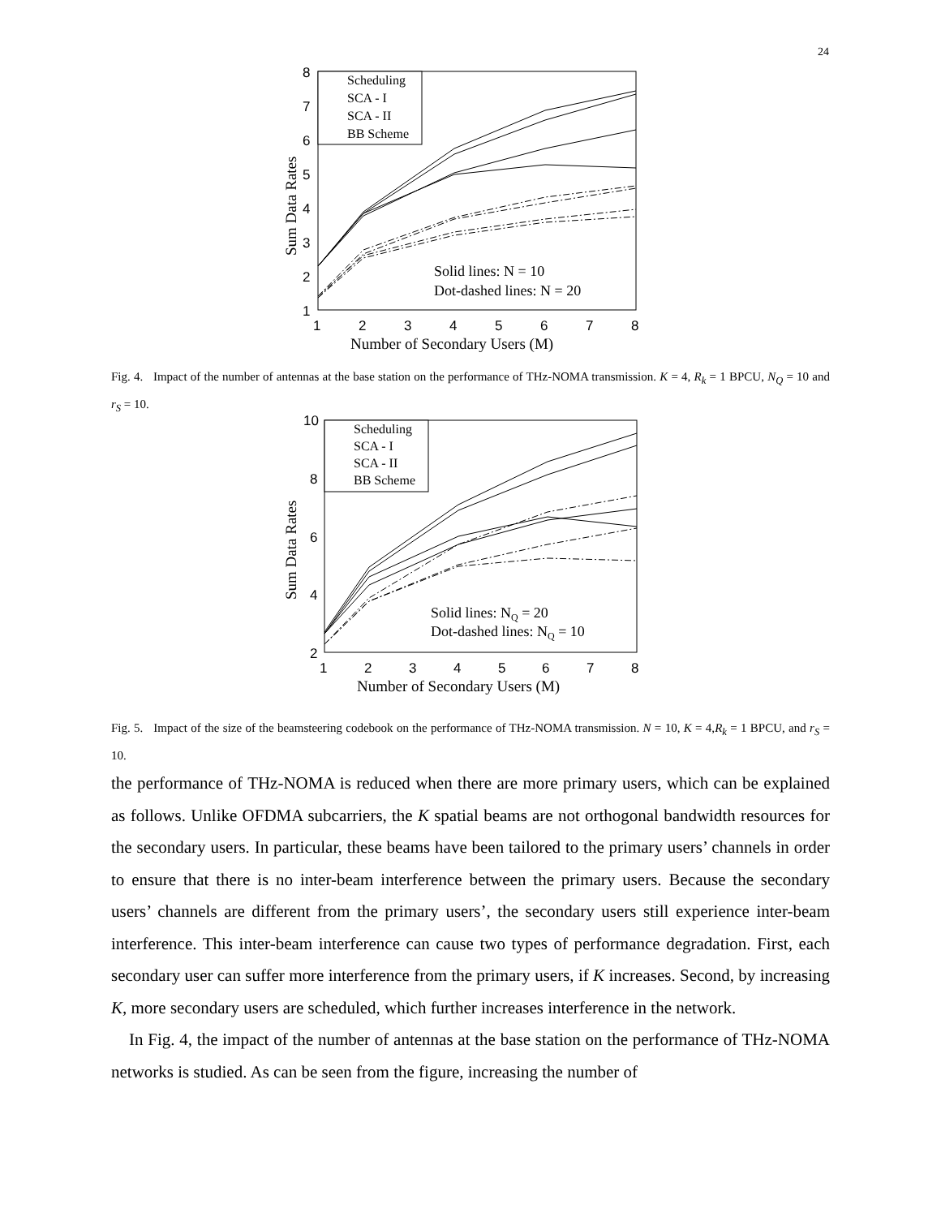24
8
7
6
5
4
3
2
1
1
2
3
4
5
6
7
8
Number of Secondary Users (M)
Sum Data Rates
Scheduling
SCA - I
SCA - II
BB Scheme
Solid lines: N = 10
Dot-dashed lines: N = 20
Fig. 4. Impact of the number of antennas at the base station on the performance of THz-NOMA transmission. K = 4, R<sub>k</sub> = 1 BPCU, N<sub>Q</sub> = 10 and r<sub>S</sub> = 10.
10
8
6
4
2
1
2
3
4
5
6
7
8
Number of Secondary Users (M)
Sum Data Rates
Scheduling
SCA - I
SCA - II
BB Scheme
Solid lines: NQ = 20
Dot-dashed lines: NQ = 10
Fig. 5. Impact of the size of the beamsteering codebook on the performance of THz-NOMA transmission. N = 10, K = 4,R<sub>k</sub> = 1 BPCU, and r<sub>S</sub> = 10.
the performance of THz-NOMA is reduced when there are more primary users, which can be explained as follows. Unlike OFDMA subcarriers, the K spatial beams are not orthogonal bandwidth resources for the secondary users. In particular, these beams have been tailored to the primary users’ channels in order to ensure that there is no inter-beam interference between the primary users. Because the secondary users’ channels are different from the primary users’, the secondary users still experience inter-beam interference. This inter-beam interference can cause two types of performance degradation. First, each secondary user can suffer more interference from the primary users, if K increases. Second, by increasing K, more secondary users are scheduled, which further increases interference in the network.
In Fig. 4, the impact of the number of antennas at the base station on the performance of THz-NOMA networks is studied. As can be seen from the figure, increasing the number of